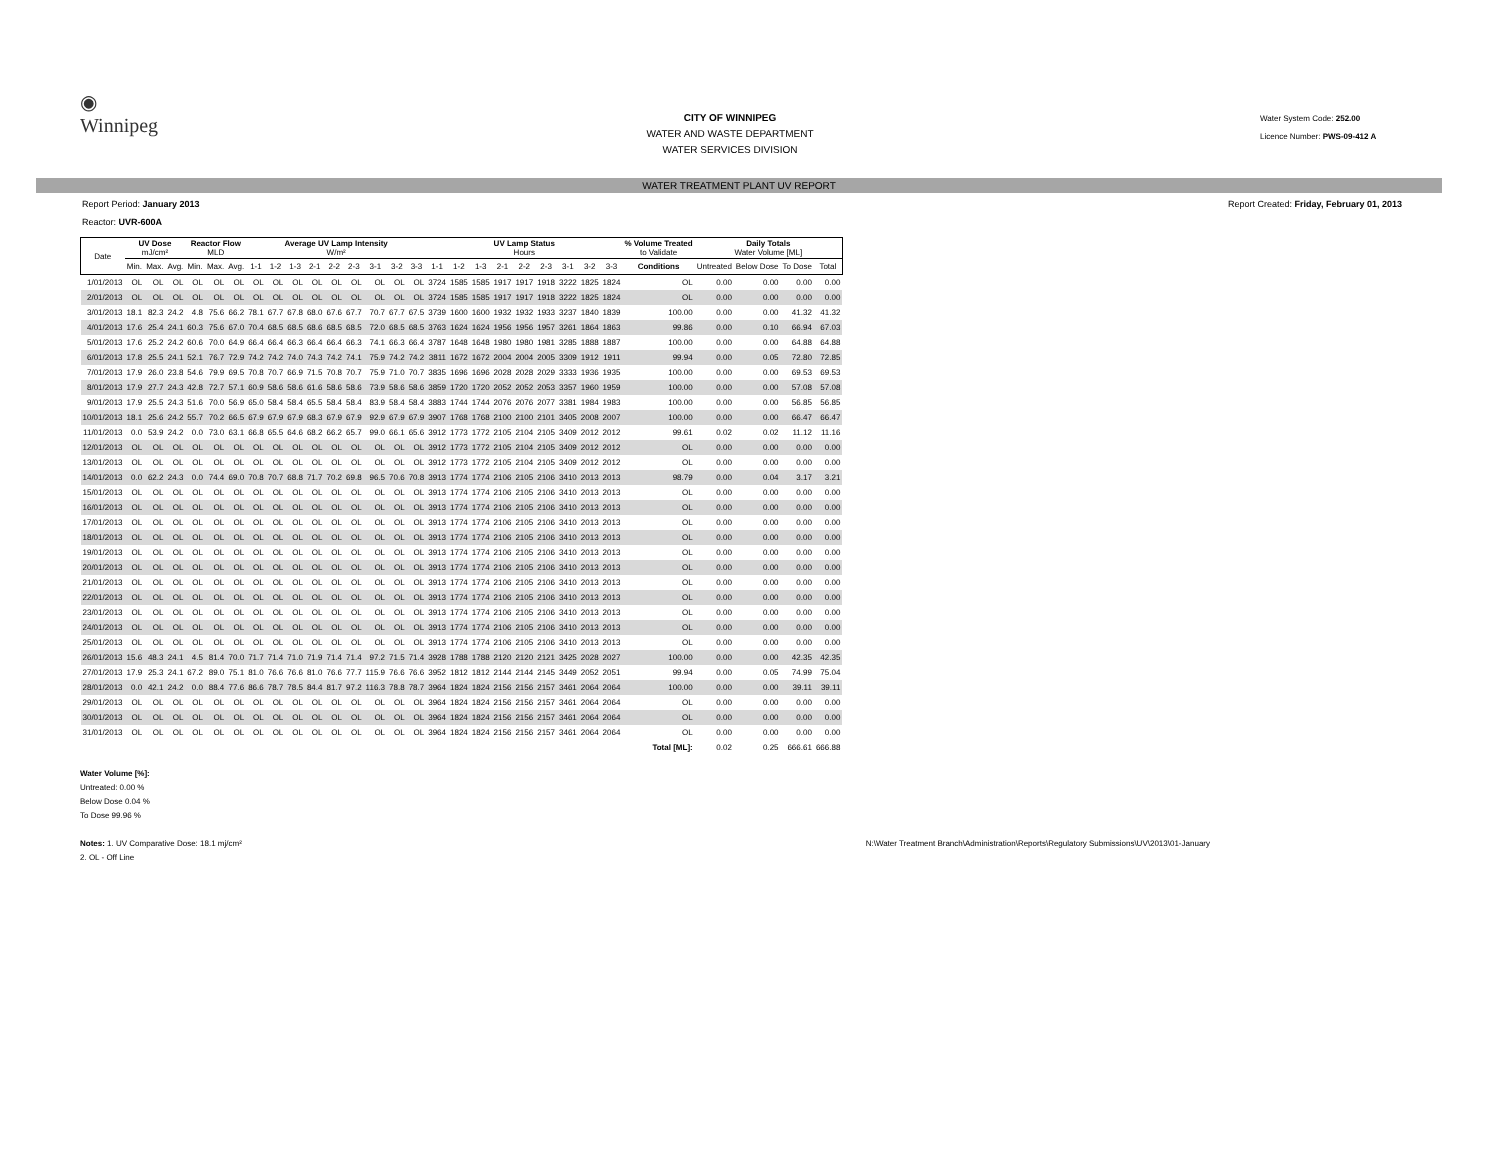◉
Winnipeg
CITY OF WINNIPEG
WATER AND WASTE DEPARTMENT
WATER SERVICES DIVISION
Water System Code: 252.00
Licence Number: PWS-09-412 A
WATER TREATMENT PLANT UV REPORT
Report Period: January 2013 Report Created: Friday, February 01, 2013
Reactor: UVR-600A
| Date | UV Dose mJ/cm² | | | Reactor Flow MLD | | | Average UV Lamp Intensity W/m² | | | | | | | | | UV Lamp Status Hours | | | | | | | | | % Volume Treated to Validate | Daily Totals Water Volume [ML] | | | |
| --- | --- | --- | --- | --- | --- | --- | --- | --- | --- | --- | --- | --- | --- | --- | --- | --- | --- | --- | --- | --- | --- | --- | --- | --- | --- | --- | --- | --- | --- |
| | Min. | Max. | Avg. | Min. | Max. | Avg. | 1-1 | 1-2 | 1-3 | 2-1 | 2-2 | 2-3 | 3-1 | 3-2 | 3-3 | 1-1 | 1-2 | 1-3 | 2-1 | 2-2 | 2-3 | 3-1 | 3-2 | 3-3 | Conditions | Untreated | Below Dose | To Dose | Total |
| 1/01/2013 | OL | OL | OL | OL | OL | OL | OL | OL | OL | OL | OL | OL | OL | OL | OL | 3724 | 1585 | 1585 | 1917 | 1917 | 1918 | 3222 | 1825 | 1824 | OL | 0.00 | 0.00 | 0.00 | 0.00 |
| 2/01/2013 | OL | OL | OL | OL | OL | OL | OL | OL | OL | OL | OL | OL | OL | OL | OL | 3724 | 1585 | 1585 | 1917 | 1917 | 1918 | 3222 | 1825 | 1824 | OL | 0.00 | 0.00 | 0.00 | 0.00 |
| 3/01/2013 | 18.1 | 82.3 | 24.2 | 4.8 | 75.6 | 66.2 | 78.1 | 67.7 | 67.8 | 68.0 | 67.6 | 67.7 | 70.7 | 67.7 | 67.5 | 3739 | 1600 | 1600 | 1932 | 1932 | 1933 | 3237 | 1840 | 1839 | 100.00 | 0.00 | 0.00 | 41.32 | 41.32 |
| 4/01/2013 | 17.6 | 25.4 | 24.1 | 60.3 | 75.6 | 67.0 | 70.4 | 68.5 | 68.5 | 68.6 | 68.5 | 68.5 | 72.0 | 68.5 | 68.5 | 3763 | 1624 | 1624 | 1956 | 1956 | 1957 | 3261 | 1864 | 1863 | 99.86 | 0.00 | 0.10 | 66.94 | 67.03 |
| 5/01/2013 | 17.6 | 25.2 | 24.2 | 60.6 | 70.0 | 64.9 | 66.4 | 66.4 | 66.3 | 66.4 | 66.4 | 66.3 | 74.1 | 66.3 | 66.4 | 3787 | 1648 | 1648 | 1980 | 1980 | 1981 | 3285 | 1888 | 1887 | 100.00 | 0.00 | 0.00 | 64.88 | 64.88 |
| 6/01/2013 | 17.8 | 25.5 | 24.1 | 52.1 | 76.7 | 72.9 | 74.2 | 74.2 | 74.0 | 74.3 | 74.2 | 74.1 | 75.9 | 74.2 | 74.2 | 3811 | 1672 | 1672 | 2004 | 2004 | 2005 | 3309 | 1912 | 1911 | 99.94 | 0.00 | 0.05 | 72.80 | 72.85 |
| 7/01/2013 | 17.9 | 26.0 | 23.8 | 54.6 | 79.9 | 69.5 | 70.8 | 70.7 | 66.9 | 71.5 | 70.8 | 70.7 | 75.9 | 71.0 | 70.7 | 3835 | 1696 | 1696 | 2028 | 2028 | 2029 | 3333 | 1936 | 1935 | 100.00 | 0.00 | 0.00 | 69.53 | 69.53 |
| 8/01/2013 | 17.9 | 27.7 | 24.3 | 42.8 | 72.7 | 57.1 | 60.9 | 58.6 | 58.6 | 61.6 | 58.6 | 58.6 | 73.9 | 58.6 | 58.6 | 3859 | 1720 | 1720 | 2052 | 2052 | 2053 | 3357 | 1960 | 1959 | 100.00 | 0.00 | 0.00 | 57.08 | 57.08 |
| 9/01/2013 | 17.9 | 25.5 | 24.3 | 51.6 | 70.0 | 56.9 | 65.0 | 58.4 | 58.4 | 65.5 | 58.4 | 58.4 | 83.9 | 58.4 | 58.4 | 3883 | 1744 | 1744 | 2076 | 2076 | 2077 | 3381 | 1984 | 1983 | 100.00 | 0.00 | 0.00 | 56.85 | 56.85 |
| 10/01/2013 | 18.1 | 25.6 | 24.2 | 55.7 | 70.2 | 66.5 | 67.9 | 67.9 | 67.9 | 68.3 | 67.9 | 67.9 | 92.9 | 67.9 | 67.9 | 3907 | 1768 | 1768 | 2100 | 2100 | 2101 | 3405 | 2008 | 2007 | 100.00 | 0.00 | 0.00 | 66.47 | 66.47 |
| 11/01/2013 | 0.0 | 53.9 | 24.2 | 0.0 | 73.0 | 63.1 | 66.8 | 65.5 | 64.6 | 68.2 | 66.2 | 65.7 | 99.0 | 66.1 | 65.6 | 3912 | 1773 | 1772 | 2105 | 2104 | 2105 | 3409 | 2012 | 2012 | 99.61 | 0.02 | 0.02 | 11.12 | 11.16 |
| 12/01/2013 | OL | OL | OL | OL | OL | OL | OL | OL | OL | OL | OL | OL | OL | OL | OL | 3912 | 1773 | 1772 | 2105 | 2104 | 2105 | 3409 | 2012 | 2012 | OL | 0.00 | 0.00 | 0.00 | 0.00 |
| 13/01/2013 | OL | OL | OL | OL | OL | OL | OL | OL | OL | OL | OL | OL | OL | OL | OL | 3912 | 1773 | 1772 | 2105 | 2104 | 2105 | 3409 | 2012 | 2012 | OL | 0.00 | 0.00 | 0.00 | 0.00 |
| 14/01/2013 | 0.0 | 62.2 | 24.3 | 0.0 | 74.4 | 69.0 | 70.8 | 70.7 | 68.8 | 71.7 | 70.2 | 69.8 | 96.5 | 70.6 | 70.8 | 3913 | 1774 | 1774 | 2106 | 2105 | 2106 | 3410 | 2013 | 2013 | 98.79 | 0.00 | 0.04 | 3.17 | 3.21 |
| 15/01/2013 | OL | OL | OL | OL | OL | OL | OL | OL | OL | OL | OL | OL | OL | OL | OL | 3913 | 1774 | 1774 | 2106 | 2105 | 2106 | 3410 | 2013 | 2013 | OL | 0.00 | 0.00 | 0.00 | 0.00 |
| 16/01/2013 | OL | OL | OL | OL | OL | OL | OL | OL | OL | OL | OL | OL | OL | OL | OL | 3913 | 1774 | 1774 | 2106 | 2105 | 2106 | 3410 | 2013 | 2013 | OL | 0.00 | 0.00 | 0.00 | 0.00 |
| 17/01/2013 | OL | OL | OL | OL | OL | OL | OL | OL | OL | OL | OL | OL | OL | OL | OL | 3913 | 1774 | 1774 | 2106 | 2105 | 2106 | 3410 | 2013 | 2013 | OL | 0.00 | 0.00 | 0.00 | 0.00 |
| 18/01/2013 | OL | OL | OL | OL | OL | OL | OL | OL | OL | OL | OL | OL | OL | OL | OL | 3913 | 1774 | 1774 | 2106 | 2105 | 2106 | 3410 | 2013 | 2013 | OL | 0.00 | 0.00 | 0.00 | 0.00 |
| 19/01/2013 | OL | OL | OL | OL | OL | OL | OL | OL | OL | OL | OL | OL | OL | OL | OL | 3913 | 1774 | 1774 | 2106 | 2105 | 2106 | 3410 | 2013 | 2013 | OL | 0.00 | 0.00 | 0.00 | 0.00 |
| 20/01/2013 | OL | OL | OL | OL | OL | OL | OL | OL | OL | OL | OL | OL | OL | OL | OL | 3913 | 1774 | 1774 | 2106 | 2105 | 2106 | 3410 | 2013 | 2013 | OL | 0.00 | 0.00 | 0.00 | 0.00 |
| 21/01/2013 | OL | OL | OL | OL | OL | OL | OL | OL | OL | OL | OL | OL | OL | OL | OL | 3913 | 1774 | 1774 | 2106 | 2105 | 2106 | 3410 | 2013 | 2013 | OL | 0.00 | 0.00 | 0.00 | 0.00 |
| 22/01/2013 | OL | OL | OL | OL | OL | OL | OL | OL | OL | OL | OL | OL | OL | OL | OL | 3913 | 1774 | 1774 | 2106 | 2105 | 2106 | 3410 | 2013 | 2013 | OL | 0.00 | 0.00 | 0.00 | 0.00 |
| 23/01/2013 | OL | OL | OL | OL | OL | OL | OL | OL | OL | OL | OL | OL | OL | OL | OL | 3913 | 1774 | 1774 | 2106 | 2105 | 2106 | 3410 | 2013 | 2013 | OL | 0.00 | 0.00 | 0.00 | 0.00 |
| 24/01/2013 | OL | OL | OL | OL | OL | OL | OL | OL | OL | OL | OL | OL | OL | OL | OL | 3913 | 1774 | 1774 | 2106 | 2105 | 2106 | 3410 | 2013 | 2013 | OL | 0.00 | 0.00 | 0.00 | 0.00 |
| 25/01/2013 | OL | OL | OL | OL | OL | OL | OL | OL | OL | OL | OL | OL | OL | OL | OL | 3913 | 1774 | 1774 | 2106 | 2105 | 2106 | 3410 | 2013 | 2013 | OL | 0.00 | 0.00 | 0.00 | 0.00 |
| 26/01/2013 | 15.6 | 48.3 | 24.1 | 4.5 | 81.4 | 70.0 | 71.7 | 71.4 | 71.0 | 71.9 | 71.4 | 71.4 | 97.2 | 71.5 | 71.4 | 3928 | 1788 | 1788 | 2120 | 2120 | 2121 | 3425 | 2028 | 2027 | 100.00 | 0.00 | 0.00 | 42.35 | 42.35 |
| 27/01/2013 | 17.9 | 25.3 | 24.1 | 67.2 | 89.0 | 75.1 | 81.0 | 76.6 | 76.6 | 81.0 | 76.6 | 77.7 | 115.9 | 76.6 | 76.6 | 3952 | 1812 | 1812 | 2144 | 2144 | 2145 | 3449 | 2052 | 2051 | 99.94 | 0.00 | 0.05 | 74.99 | 75.04 |
| 28/01/2013 | 0.0 | 42.1 | 24.2 | 0.0 | 88.4 | 77.6 | 86.6 | 78.7 | 78.5 | 84.4 | 81.7 | 97.2 | 116.3 | 78.8 | 78.7 | 3964 | 1824 | 1824 | 2156 | 2156 | 2157 | 3461 | 2064 | 2064 | 100.00 | 0.00 | 0.00 | 39.11 | 39.11 |
| 29/01/2013 | OL | OL | OL | OL | OL | OL | OL | OL | OL | OL | OL | OL | OL | OL | OL | 3964 | 1824 | 1824 | 2156 | 2156 | 2157 | 3461 | 2064 | 2064 | OL | 0.00 | 0.00 | 0.00 | 0.00 |
| 30/01/2013 | OL | OL | OL | OL | OL | OL | OL | OL | OL | OL | OL | OL | OL | OL | OL | 3964 | 1824 | 1824 | 2156 | 2156 | 2157 | 3461 | 2064 | 2064 | OL | 0.00 | 0.00 | 0.00 | 0.00 |
| 31/01/2013 | OL | OL | OL | OL | OL | OL | OL | OL | OL | OL | OL | OL | OL | OL | OL | 3964 | 1824 | 1824 | 2156 | 2156 | 2157 | 3461 | 2064 | 2064 | OL | 0.00 | 0.00 | 0.00 | 0.00 |
| | | | | | | | | | | | | | | | | | | | | | | | | | Total [ML]: | 0.02 | 0.25 | 666.61 | 666.88 |
Water Volume [%]:
Untreated: 0.00 %
Below Dose 0.04 %
To Dose 99.96 %
Notes: 1. UV Comparative Dose: 18.1 mj/cm²
2. OL - Off Line N:\Water Treatment Branch\Administration\Reports\Regulatory Submissions\UV\2013\01-January